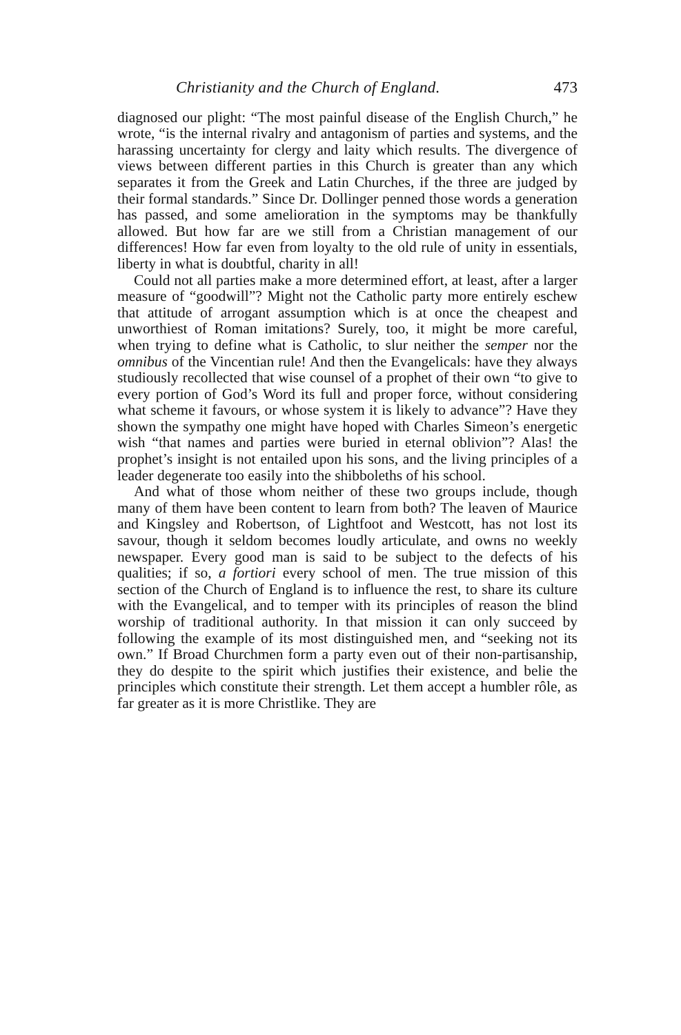Christianity and the Church of England. 473
diagnosed our plight: “The most painful disease of the English Church,” he wrote, “is the internal rivalry and antagonism of parties and systems, and the harassing uncertainty for clergy and laity which results. The divergence of views between different parties in this Church is greater than any which separates it from the Greek and Latin Churches, if the three are judged by their formal standards.” Since Dr. Dollinger penned those words a generation has passed, and some amelioration in the symptoms may be thankfully allowed. But how far are we still from a Christian management of our differences! How far even from loyalty to the old rule of unity in essentials, liberty in what is doubtful, charity in all!
Could not all parties make a more determined effort, at least, after a larger measure of “goodwill”? Might not the Catholic party more entirely eschew that attitude of arrogant assumption which is at once the cheapest and unworthiest of Roman imitations? Surely, too, it might be more careful, when trying to define what is Catholic, to slur neither the semper nor the omnibus of the Vincentian rule! And then the Evangelicals: have they always studiously recollected that wise counsel of a prophet of their own “to give to every portion of God’s Word its full and proper force, without considering what scheme it favours, or whose system it is likely to advance”? Have they shown the sympathy one might have hoped with Charles Simeon’s energetic wish “that names and parties were buried in eternal oblivion”? Alas! the prophet’s insight is not entailed upon his sons, and the living principles of a leader degenerate too easily into the shibboleths of his school.
And what of those whom neither of these two groups include, though many of them have been content to learn from both? The leaven of Maurice and Kingsley and Robertson, of Lightfoot and Westcott, has not lost its savour, though it seldom becomes loudly articulate, and owns no weekly newspaper. Every good man is said to be subject to the defects of his qualities; if so, a fortiori every school of men. The true mission of this section of the Church of England is to influence the rest, to share its culture with the Evangelical, and to temper with its principles of reason the blind worship of traditional authority. In that mission it can only succeed by following the example of its most distinguished men, and “seeking not its own.” If Broad Churchmen form a party even out of their non-partisanship, they do despite to the spirit which justifies their existence, and belie the principles which constitute their strength. Let them accept a humbler rôle, as far greater as it is more Christlike. They are